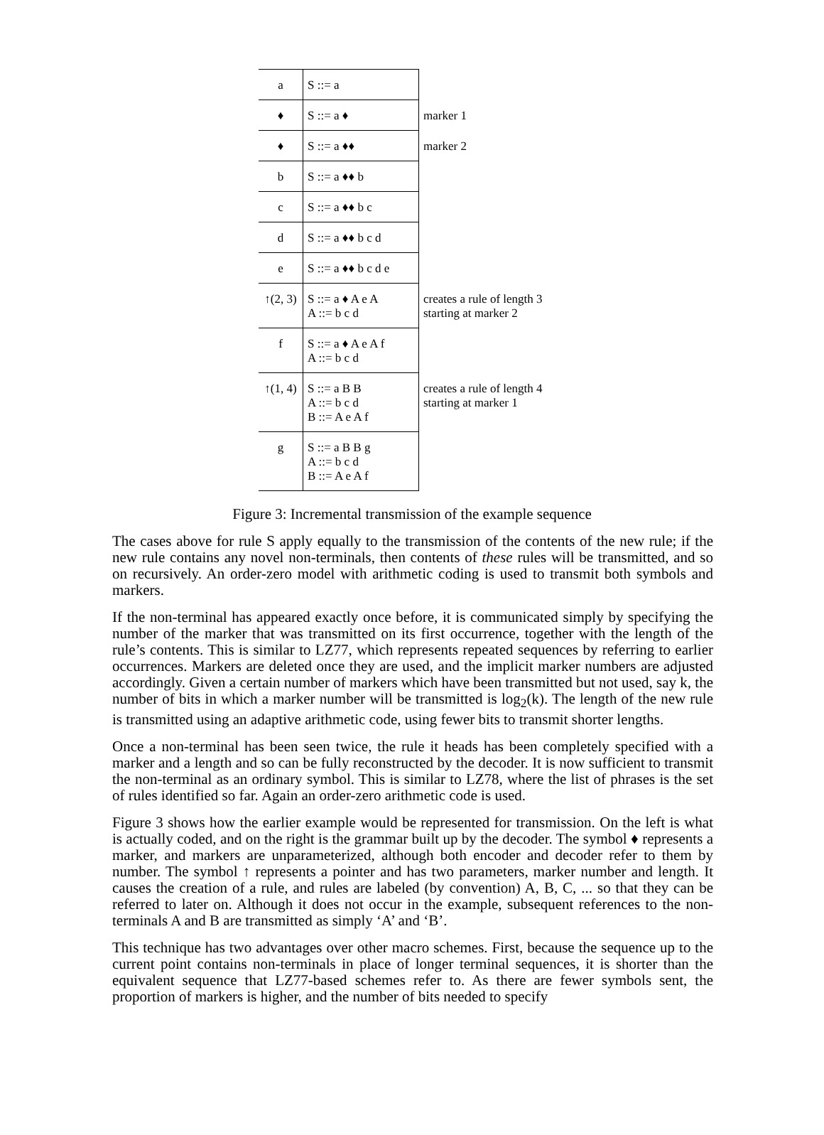| a | S ::= a | |
| ♦ | S ::= a ♦ | marker 1 |
| ♦ | S ::= a ♦♦ | marker 2 |
| b | S ::= a ♦♦ b | |
| c | S ::= a ♦♦ b c | |
| d | S ::= a ♦♦ b c d | |
| e | S ::= a ♦♦ b c d e | |
| ↑(2, 3) | S ::= a ♦ A e A A ::= b c d | creates a rule of length 3 starting at marker 2 |
| f | S ::= a ♦ A e A f A ::= b c d | |
| ↑(1, 4) | S ::= a B B A ::= b c d B ::= A e A f | creates a rule of length 4 starting at marker 1 |
| g | S ::= a B B g A ::= b c d B ::= A e A f | |
Figure 3: Incremental transmission of the example sequence
The cases above for rule S apply equally to the transmission of the contents of the new rule; if the new rule contains any novel non-terminals, then contents of these rules will be transmitted, and so on recursively. An order-zero model with arithmetic coding is used to transmit both symbols and markers.
If the non-terminal has appeared exactly once before, it is communicated simply by specifying the number of the marker that was transmitted on its first occurrence, together with the length of the rule’s contents. This is similar to LZ77, which represents repeated sequences by referring to earlier occurrences. Markers are deleted once they are used, and the implicit marker numbers are adjusted accordingly. Given a certain number of markers which have been transmitted but not used, say k, the number of bits in which a marker number will be transmitted is log<sub>2</sub>(k). The length of the new rule is transmitted using an adaptive arithmetic code, using fewer bits to transmit shorter lengths.
Once a non-terminal has been seen twice, the rule it heads has been completely specified with a marker and a length and so can be fully reconstructed by the decoder. It is now sufficient to transmit the non-terminal as an ordinary symbol. This is similar to LZ78, where the list of phrases is the set of rules identified so far. Again an order-zero arithmetic code is used.
Figure 3 shows how the earlier example would be represented for transmission. On the left is what is actually coded, and on the right is the grammar built up by the decoder. The symbol ♦ represents a marker, and markers are unparameterized, although both encoder and decoder refer to them by number. The symbol ↑ represents a pointer and has two parameters, marker number and length. It causes the creation of a rule, and rules are labeled (by convention) A, B, C, ... so that they can be referred to later on. Although it does not occur in the example, subsequent references to the non-terminals A and B are transmitted as simply ‘A’ and ‘B’.
This technique has two advantages over other macro schemes. First, because the sequence up to the current point contains non-terminals in place of longer terminal sequences, it is shorter than the equivalent sequence that LZ77-based schemes refer to. As there are fewer symbols sent, the proportion of markers is higher, and the number of bits needed to specify